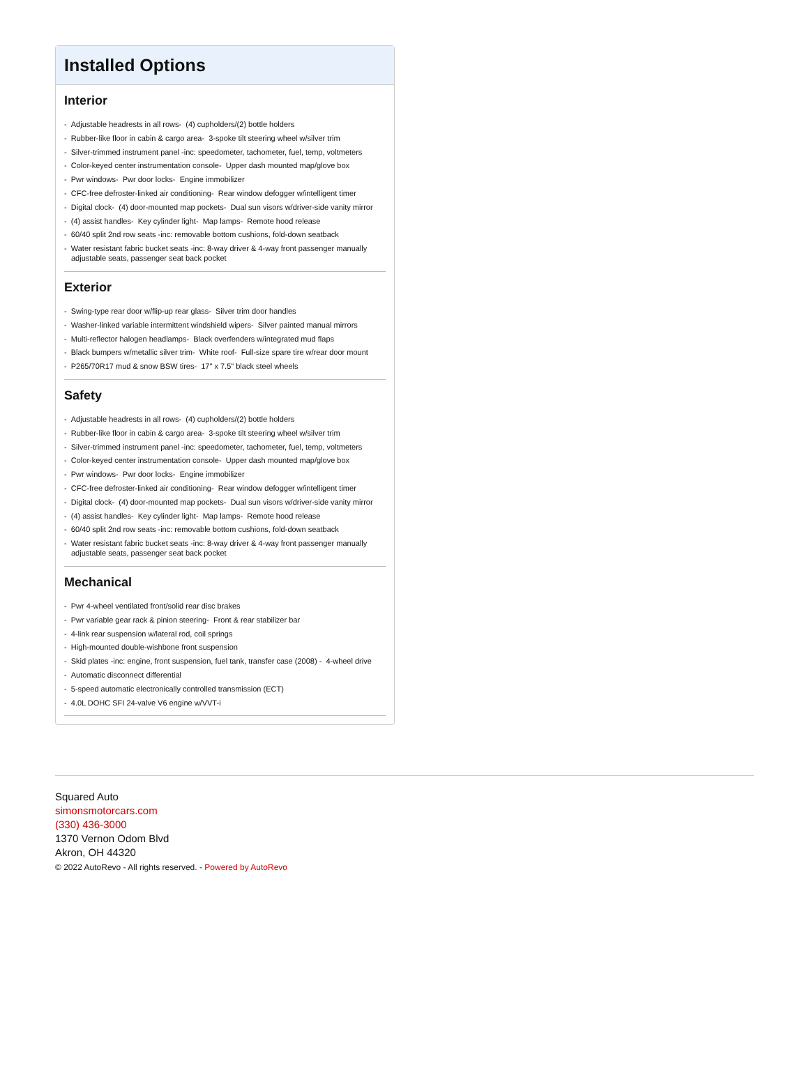Installed Options
Interior
- Adjustable headrests in all rows- (4) cupholders/(2) bottle holders
- Rubber-like floor in cabin & cargo area- 3-spoke tilt steering wheel w/silver trim
- Silver-trimmed instrument panel -inc: speedometer, tachometer, fuel, temp, voltmeters
- Color-keyed center instrumentation console- Upper dash mounted map/glove box
- Pwr windows- Pwr door locks- Engine immobilizer
- CFC-free defroster-linked air conditioning- Rear window defogger w/intelligent timer
- Digital clock- (4) door-mounted map pockets- Dual sun visors w/driver-side vanity mirror
- (4) assist handles- Key cylinder light- Map lamps- Remote hood release
- 60/40 split 2nd row seats -inc: removable bottom cushions, fold-down seatback
- Water resistant fabric bucket seats -inc: 8-way driver & 4-way front passenger manually adjustable seats, passenger seat back pocket
Exterior
- Swing-type rear door w/flip-up rear glass- Silver trim door handles
- Washer-linked variable intermittent windshield wipers- Silver painted manual mirrors
- Multi-reflector halogen headlamps- Black overfenders w/integrated mud flaps
- Black bumpers w/metallic silver trim- White roof- Full-size spare tire w/rear door mount
- P265/70R17 mud & snow BSW tires- 17" x 7.5" black steel wheels
Safety
- Adjustable headrests in all rows- (4) cupholders/(2) bottle holders
- Rubber-like floor in cabin & cargo area- 3-spoke tilt steering wheel w/silver trim
- Silver-trimmed instrument panel -inc: speedometer, tachometer, fuel, temp, voltmeters
- Color-keyed center instrumentation console- Upper dash mounted map/glove box
- Pwr windows- Pwr door locks- Engine immobilizer
- CFC-free defroster-linked air conditioning- Rear window defogger w/intelligent timer
- Digital clock- (4) door-mounted map pockets- Dual sun visors w/driver-side vanity mirror
- (4) assist handles- Key cylinder light- Map lamps- Remote hood release
- 60/40 split 2nd row seats -inc: removable bottom cushions, fold-down seatback
- Water resistant fabric bucket seats -inc: 8-way driver & 4-way front passenger manually adjustable seats, passenger seat back pocket
Mechanical
- Pwr 4-wheel ventilated front/solid rear disc brakes
- Pwr variable gear rack & pinion steering- Front & rear stabilizer bar
- 4-link rear suspension w/lateral rod, coil springs
- High-mounted double-wishbone front suspension
- Skid plates -inc: engine, front suspension, fuel tank, transfer case (2008) - 4-wheel drive
- Automatic disconnect differential
- 5-speed automatic electronically controlled transmission (ECT)
- 4.0L DOHC SFI 24-valve V6 engine w/VVT-i
Squared Auto
simonsmotorcars.com
(330) 436-3000
1370 Vernon Odom Blvd
Akron, OH 44320
© 2022 AutoRevo - All rights reserved. - Powered by AutoRevo